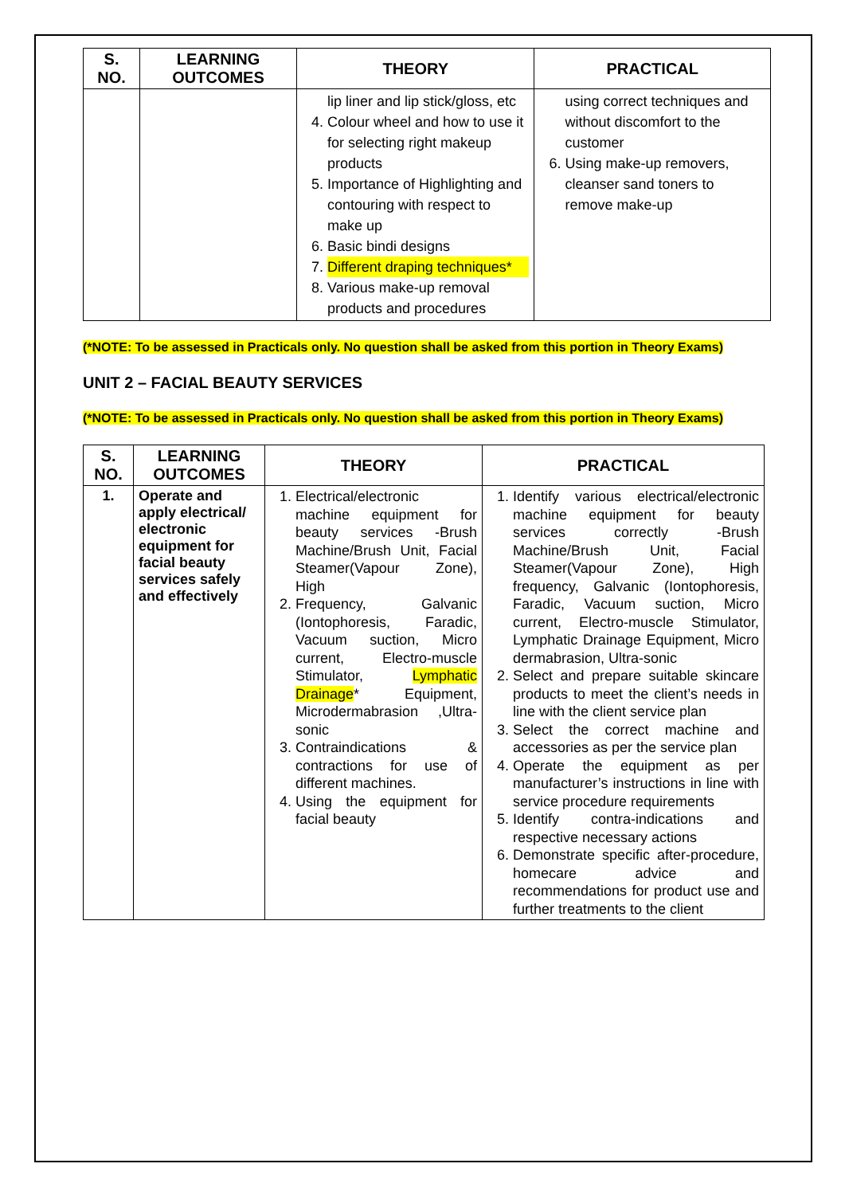| S. NO. | LEARNING OUTCOMES | THEORY | PRACTICAL |
| --- | --- | --- | --- |
| | | lip liner and lip stick/gloss, etc 4. Colour wheel and how to use it for selecting right makeup products 5. Importance of Highlighting and contouring with respect to make up 6. Basic bindi designs 7. Different draping techniques* 8. Various make-up removal products and procedures | using correct techniques and without discomfort to the customer 6. Using make-up removers, cleanser sand toners to remove make-up |
(*NOTE: To be assessed in Practicals only. No question shall be asked from this portion in Theory Exams)
UNIT 2 – FACIAL BEAUTY SERVICES
(*NOTE: To be assessed in Practicals only. No question shall be asked from this portion in Theory Exams)
| S. NO. | LEARNING OUTCOMES | THEORY | PRACTICAL |
| --- | --- | --- | --- |
| 1. | Operate and apply electrical/ electronic equipment for facial beauty services safely and effectively | 1. Electrical/electronic machine equipment for beauty services -Brush Machine/Brush Unit, Facial Steamer(Vapour Zone), High 2. Frequency, Galvanic (Iontophoresis, Faradic, Vacuum suction, Micro current, Electro-muscle Stimulator, Lymphatic Drainage * Equipment, Microdermabrasion ,Ultra-sonic 3. Contraindications & contractions for use of different machines. 4. Using the equipment for facial beauty | 1. Identify various electrical/electronic machine equipment for beauty services correctly -Brush Machine/Brush Unit, Facial Steamer(Vapour Zone), High frequency, Galvanic (Iontophoresis, Faradic, Vacuum suction, Micro current, Electro-muscle Stimulator, Lymphatic Drainage Equipment, Micro dermabrasion, Ultra-sonic 2. Select and prepare suitable skincare products to meet the client’s needs in line with the client service plan 3. Select the correct machine and accessories as per the service plan 4. Operate the equipment as per manufacturer’s instructions in line with service procedure requirements 5. Identify contra-indications and respective necessary actions 6. Demonstrate specific after-procedure, homecare advice and recommendations for product use and further treatments to the client |